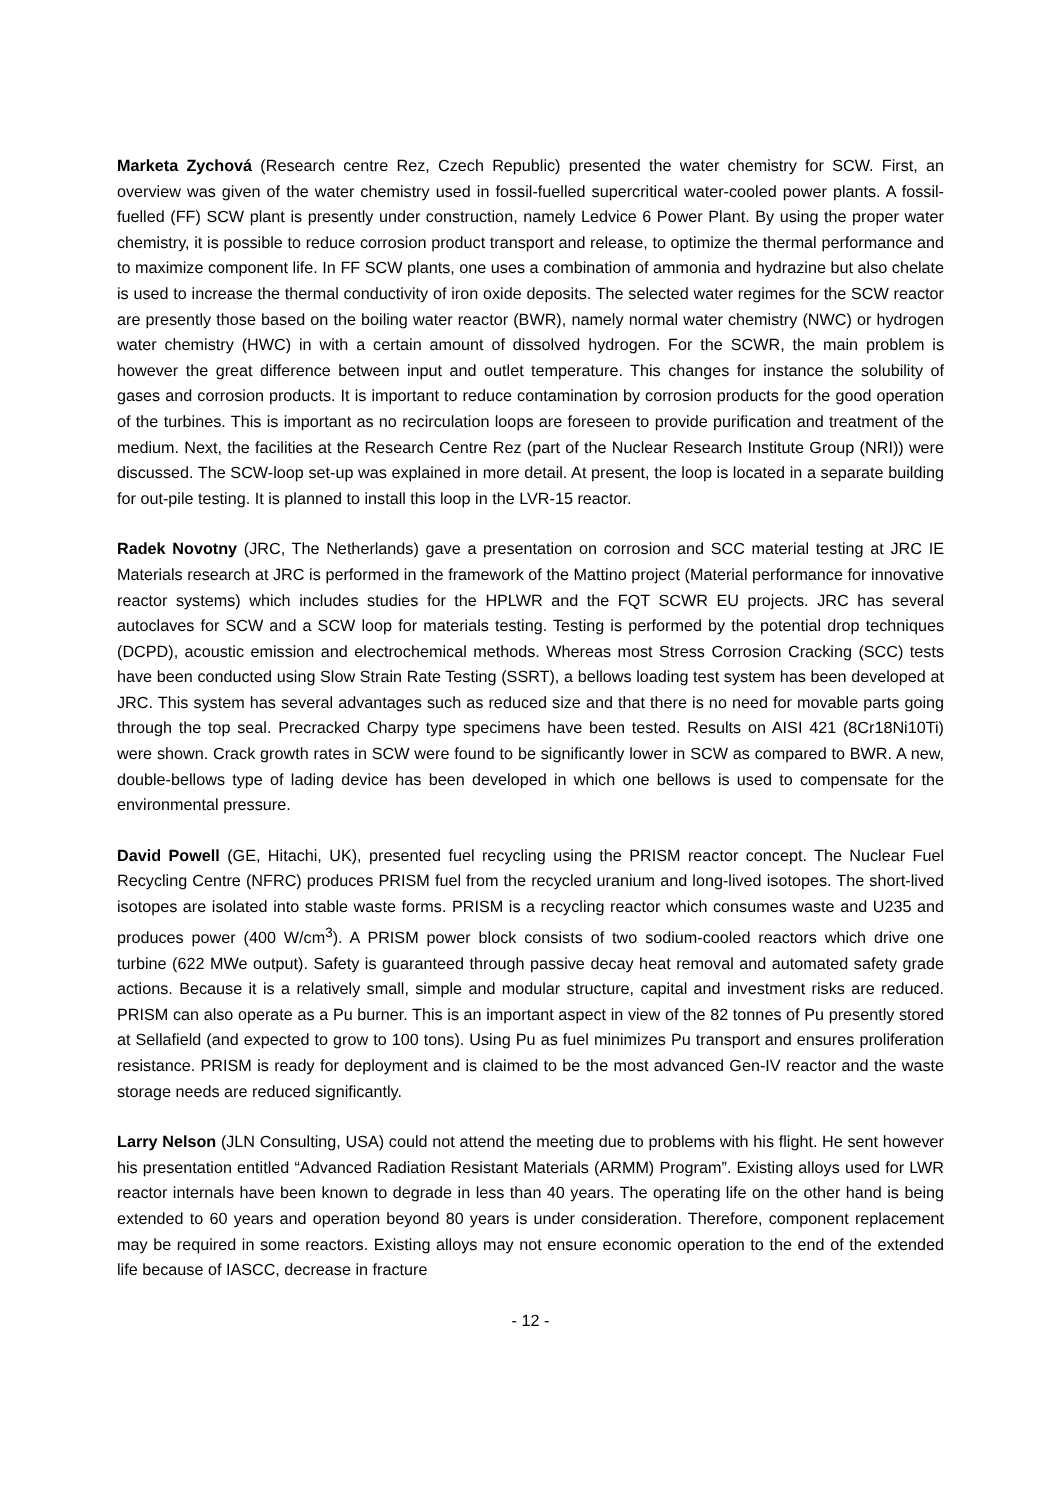Marketa Zychová (Research centre Rez, Czech Republic) presented the water chemistry for SCW. First, an overview was given of the water chemistry used in fossil-fuelled supercritical water-cooled power plants. A fossil-fuelled (FF) SCW plant is presently under construction, namely Ledvice 6 Power Plant. By using the proper water chemistry, it is possible to reduce corrosion product transport and release, to optimize the thermal performance and to maximize component life. In FF SCW plants, one uses a combination of ammonia and hydrazine but also chelate is used to increase the thermal conductivity of iron oxide deposits. The selected water regimes for the SCW reactor are presently those based on the boiling water reactor (BWR), namely normal water chemistry (NWC) or hydrogen water chemistry (HWC) in with a certain amount of dissolved hydrogen. For the SCWR, the main problem is however the great difference between input and outlet temperature. This changes for instance the solubility of gases and corrosion products. It is important to reduce contamination by corrosion products for the good operation of the turbines. This is important as no recirculation loops are foreseen to provide purification and treatment of the medium. Next, the facilities at the Research Centre Rez (part of the Nuclear Research Institute Group (NRI)) were discussed. The SCW-loop set-up was explained in more detail. At present, the loop is located in a separate building for out-pile testing. It is planned to install this loop in the LVR-15 reactor.
Radek Novotny (JRC, The Netherlands) gave a presentation on corrosion and SCC material testing at JRC IE Materials research at JRC is performed in the framework of the Mattino project (Material performance for innovative reactor systems) which includes studies for the HPLWR and the FQT SCWR EU projects. JRC has several autoclaves for SCW and a SCW loop for materials testing. Testing is performed by the potential drop techniques (DCPD), acoustic emission and electrochemical methods. Whereas most Stress Corrosion Cracking (SCC) tests have been conducted using Slow Strain Rate Testing (SSRT), a bellows loading test system has been developed at JRC. This system has several advantages such as reduced size and that there is no need for movable parts going through the top seal. Precracked Charpy type specimens have been tested. Results on AISI 421 (8Cr18Ni10Ti) were shown. Crack growth rates in SCW were found to be significantly lower in SCW as compared to BWR. A new, double-bellows type of lading device has been developed in which one bellows is used to compensate for the environmental pressure.
David Powell (GE, Hitachi, UK), presented fuel recycling using the PRISM reactor concept. The Nuclear Fuel Recycling Centre (NFRC) produces PRISM fuel from the recycled uranium and long-lived isotopes. The short-lived isotopes are isolated into stable waste forms. PRISM is a recycling reactor which consumes waste and U235 and produces power (400 W/cm<sup>3</sup>). A PRISM power block consists of two sodium-cooled reactors which drive one turbine (622 MWe output). Safety is guaranteed through passive decay heat removal and automated safety grade actions. Because it is a relatively small, simple and modular structure, capital and investment risks are reduced. PRISM can also operate as a Pu burner. This is an important aspect in view of the 82 tonnes of Pu presently stored at Sellafield (and expected to grow to 100 tons). Using Pu as fuel minimizes Pu transport and ensures proliferation resistance. PRISM is ready for deployment and is claimed to be the most advanced Gen-IV reactor and the waste storage needs are reduced significantly.
Larry Nelson (JLN Consulting, USA) could not attend the meeting due to problems with his flight. He sent however his presentation entitled “Advanced Radiation Resistant Materials (ARMM) Program”. Existing alloys used for LWR reactor internals have been known to degrade in less than 40 years. The operating life on the other hand is being extended to 60 years and operation beyond 80 years is under consideration. Therefore, component replacement may be required in some reactors. Existing alloys may not ensure economic operation to the end of the extended life because of IASCC, decrease in fracture
- 12 -